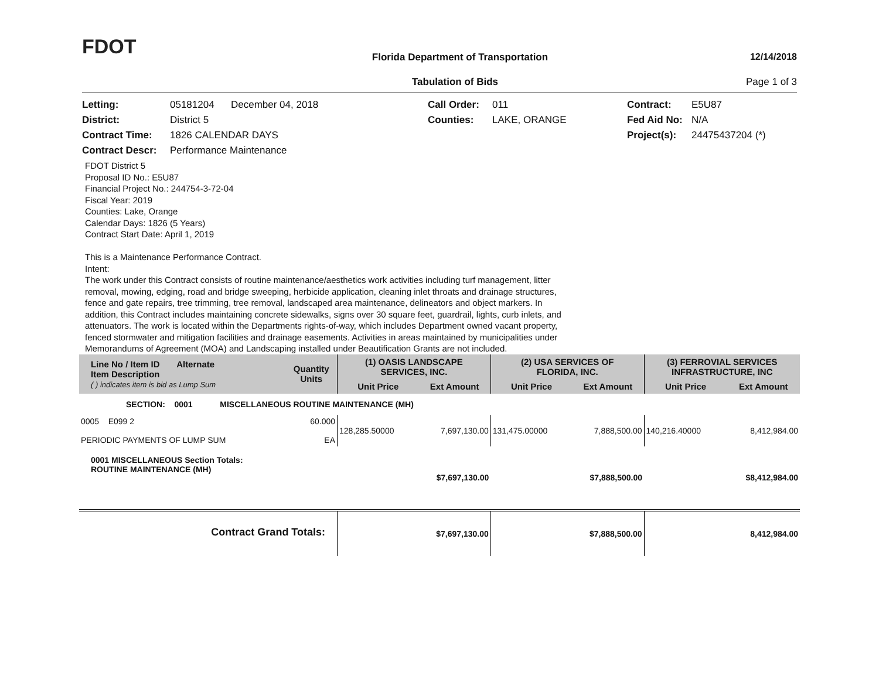FDOT
Florida Department of Transportation
12/14/2018
Tabulation of Bids Page 1 of 3
Letting:
05181204 December 04, 2018
Call Order:
011
Contract:
E5U87
District:
District 5
Counties:
LAKE, ORANGE
Fed Aid No:
N/A
Contract Time:
1826 CALENDAR DAYS
Project(s):
24475437204 (*)
Contract Descr:
Performance Maintenance
FDOT District 5
Proposal ID No.: E5U87
Financial Project No.: 244754-3-72-04
Fiscal Year: 2019
Counties: Lake, Orange
Calendar Days: 1826 (5 Years)
Contract Start Date: April 1, 2019
This is a Maintenance Performance Contract.
Intent:
The work under this Contract consists of routine maintenance/aesthetics work activities including turf management, litter
removal, mowing, edging, road and bridge sweeping, herbicide application, cleaning inlet throats and drainage structures,
fence and gate repairs, tree trimming, tree removal, landscaped area maintenance, delineators and object markers. In
addition, this Contract includes maintaining concrete sidewalks, signs over 30 square feet, guardrail, lights, curb inlets, and
attenuators. The work is located within the Departments rights-of-way, which includes Department owned vacant property,
fenced stormwater and mitigation facilities and drainage easements. Activities in areas maintained by municipalities under
Memorandums of Agreement (MOA) and Landscaping installed under Beautification Grants are not included.
| Line No / Item ID Alternate Item Description ( ) indicates item is bid as Lump Sum | Quantity Units | (1) OASIS LANDSCAPE SERVICES, INC. | | (2) USA SERVICES OF FLORIDA, INC. | | (3) FERROVIAL SERVICES INFRASTRUCTURE, INC | |
| --- | --- | --- | --- | --- | --- | --- | --- |
| | | Unit Price | Ext Amount | Unit Price | Ext Amount | Unit Price | Ext Amount |
| SECTION: 0001 MISCELLANEOUS ROUTINE MAINTENANCE (MH) | | | | | | | |
| 0005 E099 2 PERIODIC PAYMENTS OF LUMP SUM | 60.000 EA | 128,285.50000 | 7,697,130.00 | 131,475.00000 | 7,888,500.00 | 140,216.40000 | 8,412,984.00 |
| 0001 MISCELLANEOUS Section Totals: ROUTINE MAINTENANCE (MH) | | $7,697,130.00 | | $7,888,500.00 | | $8,412,984.00 | |
| Contract Grand Totals: | | $7,697,130.00 | | $7,888,500.00 | | 8,412,984.00 | |